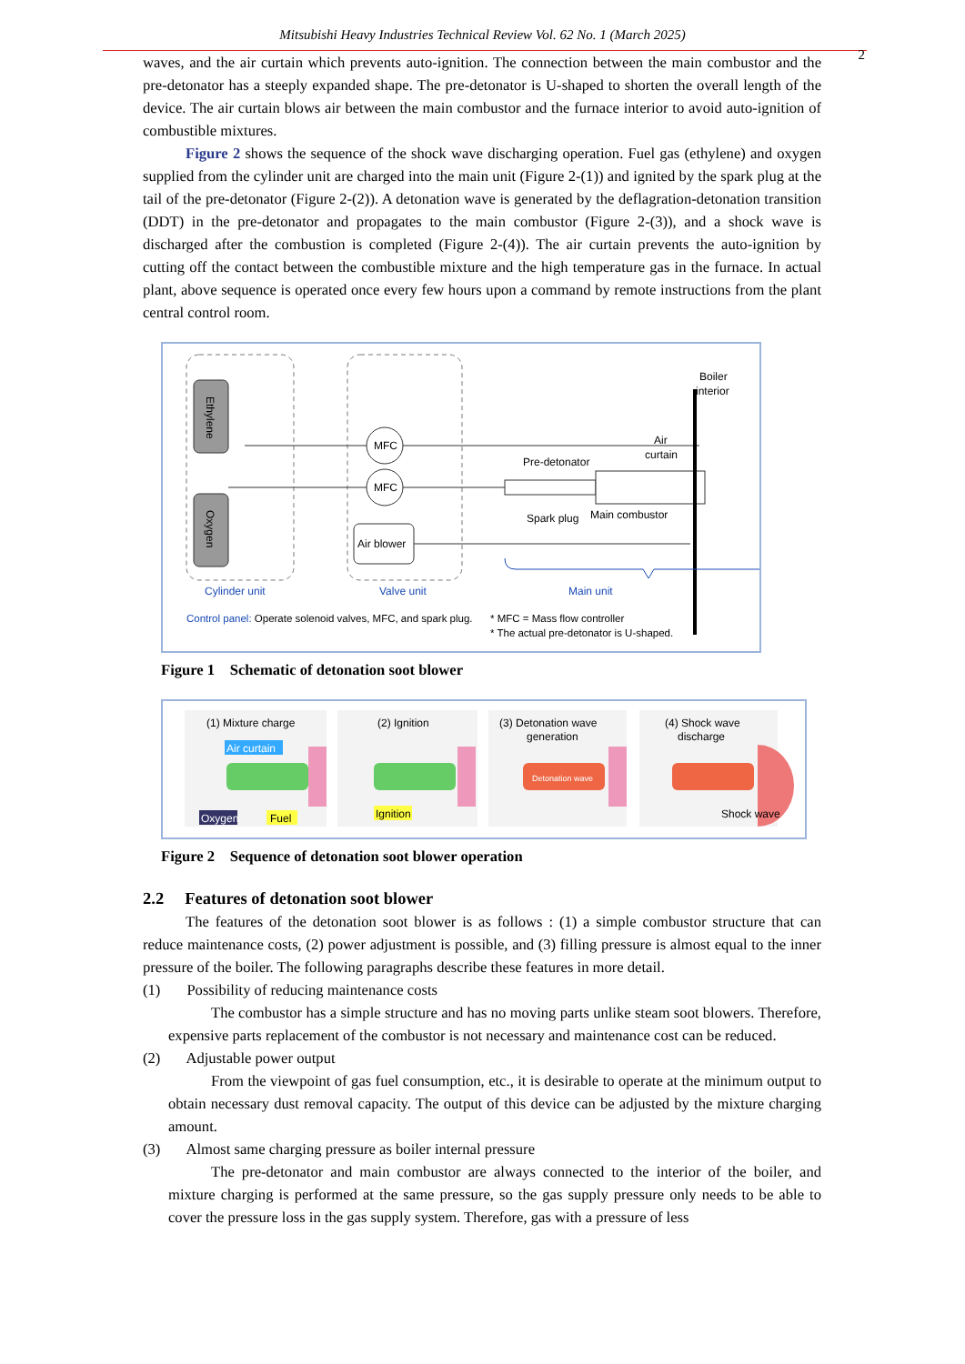Mitsubishi Heavy Industries Technical Review Vol. 62 No. 1 (March 2025)
2
waves, and the air curtain which prevents auto-ignition. The connection between the main combustor and the pre-detonator has a steeply expanded shape. The pre-detonator is U-shaped to shorten the overall length of the device. The air curtain blows air between the main combustor and the furnace interior to avoid auto-ignition of combustible mixtures.
Figure 2 shows the sequence of the shock wave discharging operation. Fuel gas (ethylene) and oxygen supplied from the cylinder unit are charged into the main unit (Figure 2-(1)) and ignited by the spark plug at the tail of the pre-detonator (Figure 2-(2)). A detonation wave is generated by the deflagration-detonation transition (DDT) in the pre-detonator and propagates to the main combustor (Figure 2-(3)), and a shock wave is discharged after the combustion is completed (Figure 2-(4)). The air curtain prevents the auto-ignition by cutting off the contact between the combustible mixture and the high temperature gas in the furnace. In actual plant, above sequence is operated once every few hours upon a command by remote instructions from the plant central control room.
Ethylene
Oxygen
MFC
MFC
Air blower
Boiler
interior
Air
curtain
Pre-detonator
Spark plug
Main combustor
Cylinder unit
Valve unit
Main unit
Control panel: Operate solenoid valves, MFC, and spark plug.
* MFC = Mass flow controller
* The actual pre-detonator is U-shaped.
Figure 1 Schematic of detonation soot blower
(1) Mixture charge
(2) Ignition
(3) Detonation wave
generation
(4) Shock wave
discharge
Air curtain
Oxygen
Fuel
Ignition
Detonation wave
Shock wave
Figure 2 Sequence of detonation soot blower operation
2.2 Features of detonation soot blower
The features of the detonation soot blower is as follows : (1) a simple combustor structure that can reduce maintenance costs, (2) power adjustment is possible, and (3) filling pressure is almost equal to the inner pressure of the boiler. The following paragraphs describe these features in more detail.
(1) Possibility of reducing maintenance costs
The combustor has a simple structure and has no moving parts unlike steam soot blowers. Therefore, expensive parts replacement of the combustor is not necessary and maintenance cost can be reduced.
(2) Adjustable power output
From the viewpoint of gas fuel consumption, etc., it is desirable to operate at the minimum output to obtain necessary dust removal capacity. The output of this device can be adjusted by the mixture charging amount.
(3) Almost same charging pressure as boiler internal pressure
The pre-detonator and main combustor are always connected to the interior of the boiler, and mixture charging is performed at the same pressure, so the gas supply pressure only needs to be able to cover the pressure loss in the gas supply system. Therefore, gas with a pressure of less